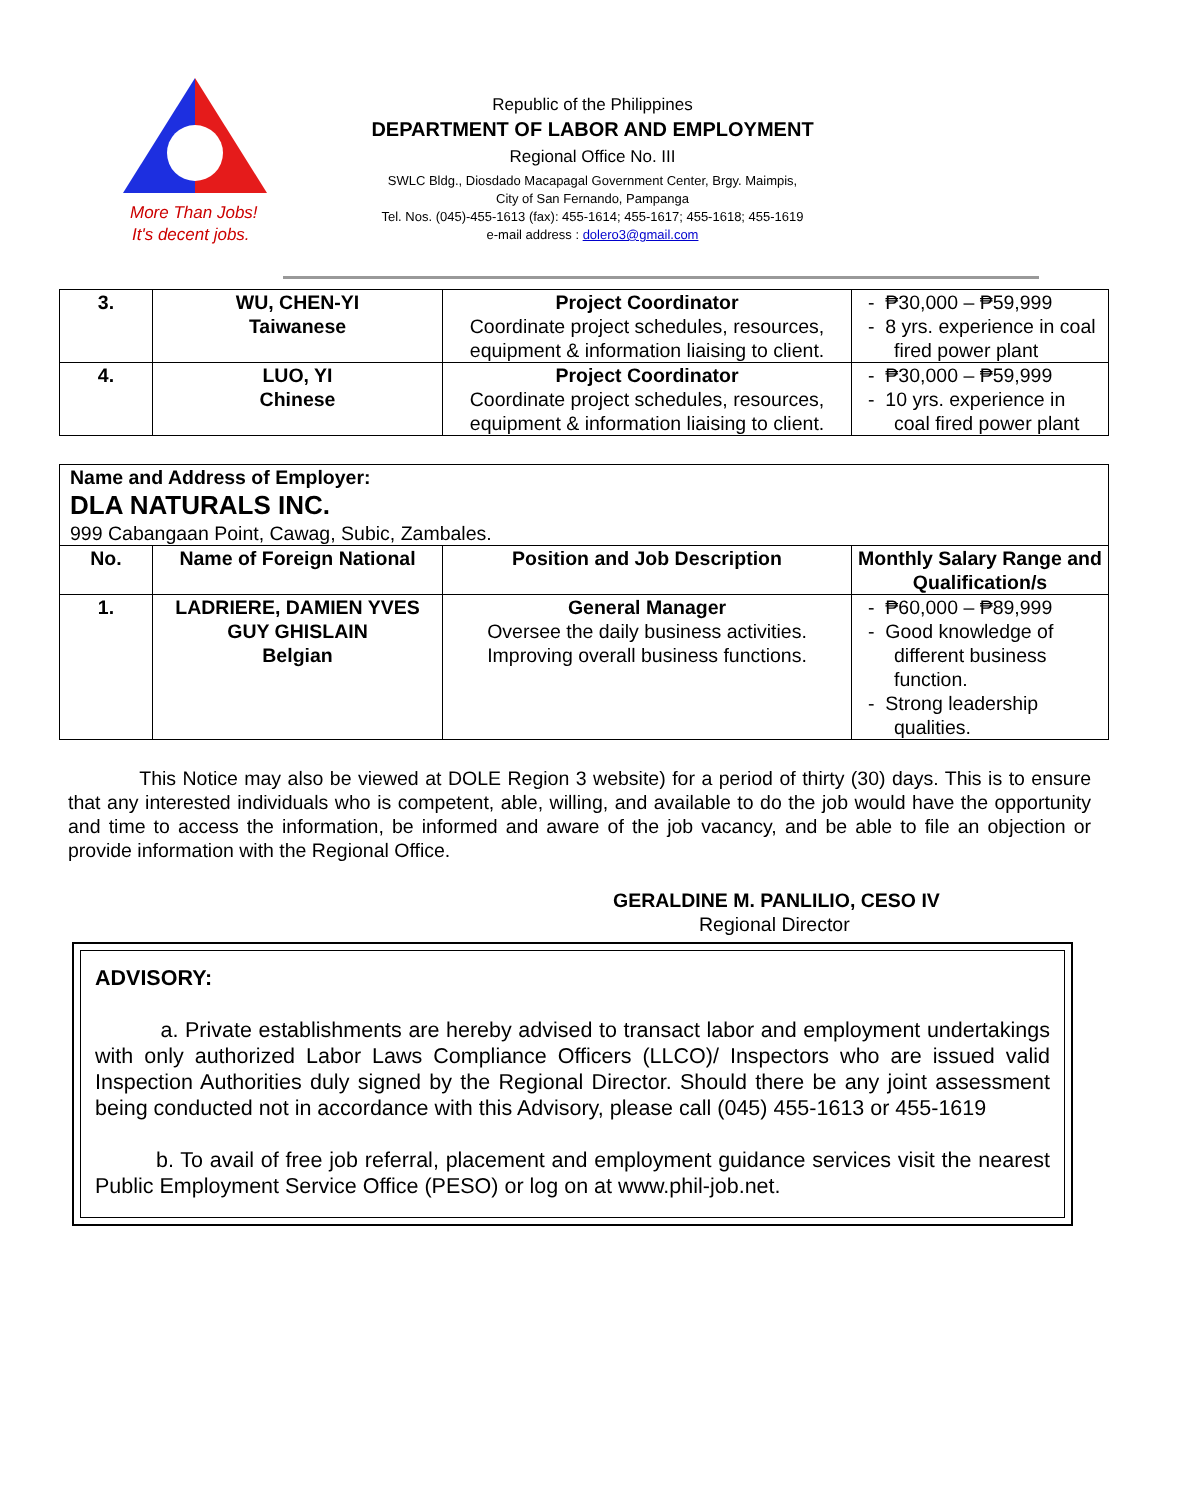More Than Jobs!
It's decent jobs.
Republic of the Philippines
DEPARTMENT OF LABOR AND EMPLOYMENT
Regional Office No. III
SWLC Bldg., Diosdado Macapagal Government Center, Brgy. Maimpis,
City of San Fernando, Pampanga
Tel. Nos. (045)-455-1613 (fax): 455-1614; 455-1617; 455-1618; 455-1619
e-mail address : dolero3@gmail.com
| 3. | WU, CHEN-YI Taiwanese | Project Coordinator Coordinate project schedules, resources, equipment & information liaising to client. | - ₱30,000 – ₱59,999 - 8 yrs. experience in coal fired power plant |
| 4. | LUO, YI Chinese | Project Coordinator Coordinate project schedules, resources, equipment & information liaising to client. | - ₱30,000 – ₱59,999 - 10 yrs. experience in coal fired power plant |
| Name and Address of Employer: DLA NATURALS INC. 999 Cabangaan Point, Cawag, Subic, Zambales. | | | |
| No. | Name of Foreign National | Position and Job Description | Monthly Salary Range and Qualification/s |
| 1. | LADRIERE, DAMIEN YVES GUY GHISLAIN Belgian | General Manager Oversee the daily business activities. Improving overall business functions. | - ₱60,000 – ₱89,999 - Good knowledge of different business function. - Strong leadership qualities. |
This Notice may also be viewed at DOLE Region 3 website) for a period of thirty (30) days. This is to ensure that any interested individuals who is competent, able, willing, and available to do the job would have the opportunity and time to access the information, be informed and aware of the job vacancy, and be able to file an objection or provide information with the Regional Office.
GERALDINE M. PANLILIO, CESO IV
Regional Director
ADVISORY:
a. Private establishments are hereby advised to transact labor and employment undertakings with only authorized Labor Laws Compliance Officers (LLCO)/ Inspectors who are issued valid Inspection Authorities duly signed by the Regional Director. Should there be any joint assessment being conducted not in accordance with this Advisory, please call (045) 455-1613 or 455-1619
b. To avail of free job referral, placement and employment guidance services visit the nearest Public Employment Service Office (PESO) or log on at www.phil-job.net.